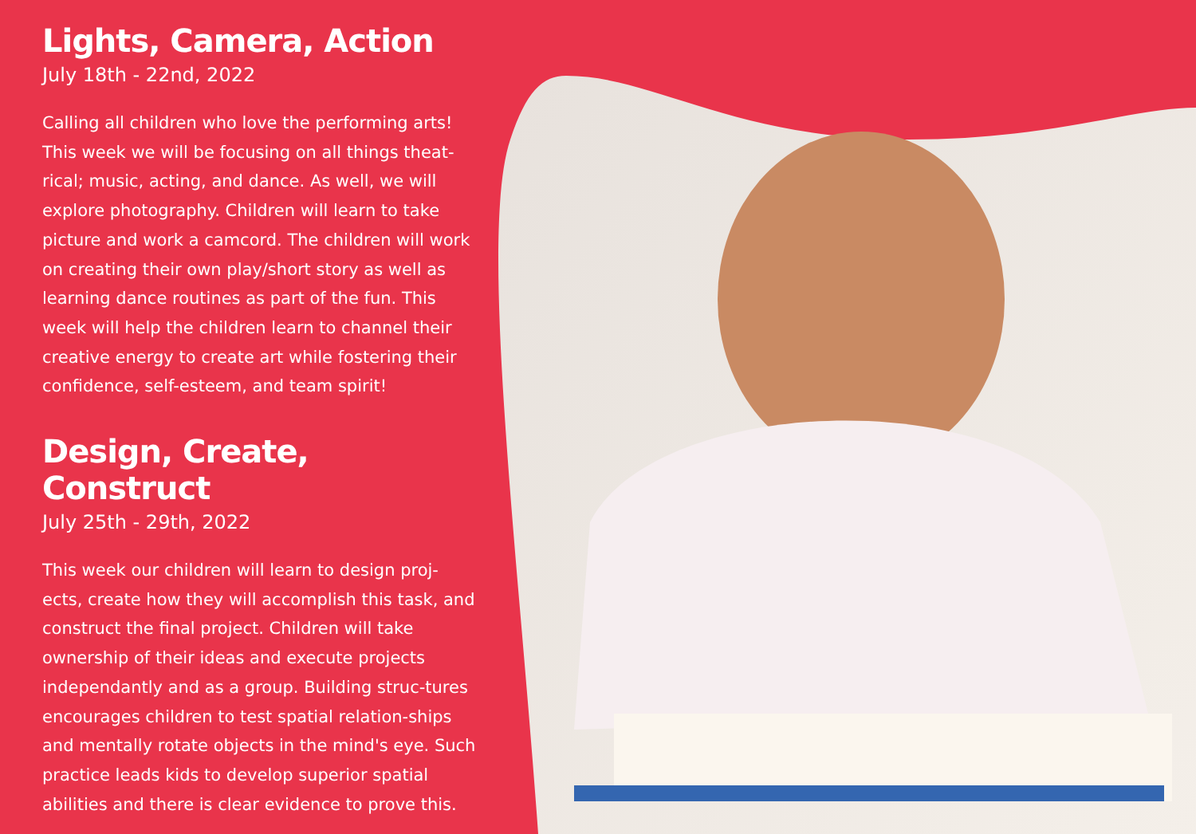Lights, Camera, Action
July 18th - 22nd, 2022
Calling all children who love the performing arts! This week we will be focusing on all things theat-rical; music, acting, and dance. As well, we will explore photography. Children will learn to take picture and work a camcord. The children will work on creating their own play/short story as well as learning dance routines as part of the fun. This week will help the children learn to channel their creative energy to create art while fostering their confidence, self-esteem, and team spirit!
Design, Create, Construct
July 25th - 29th, 2022
This week our children will learn to design proj-ects, create how they will accomplish this task, and construct the final project. Children will take ownership of their ideas and execute projects independantly and as a group. Building struc-tures encourages children to test spatial relation-ships and mentally rotate objects in the mind's eye. Such practice leads kids to develop superior spatial abilities and there is clear evidence to prove this.